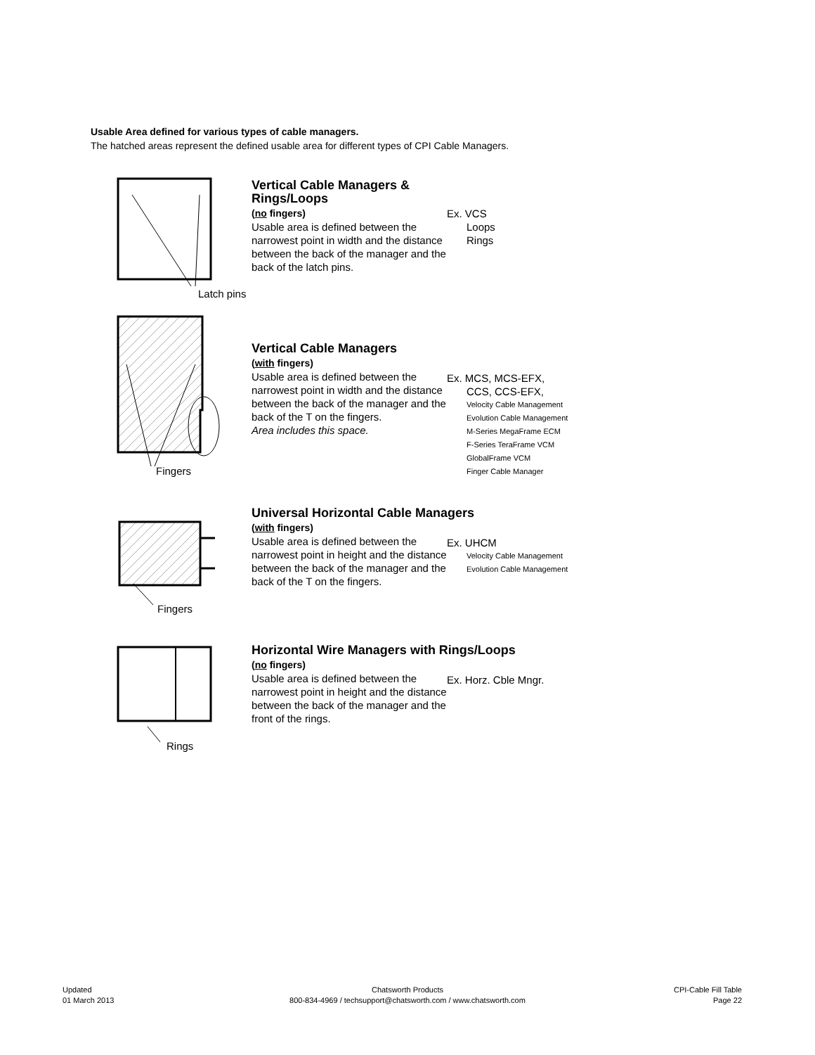Usable Area defined for various types of cable managers.
The hatched areas represent the defined usable area for different types of CPI Cable Managers.
Latch pins
Vertical Cable Managers & Rings/Loops
(no fingers)
Usable area is defined between the narrowest point in width and the distance between the back of the manager and the back of the latch pins.
Ex. VCS
Loops
Rings
Fingers
Vertical Cable Managers
(with fingers)
Usable area is defined between the narrowest point in width and the distance between the back of the manager and the back of the T on the fingers.
Area includes this space.
Ex. MCS, MCS-EFX,
CCS, CCS-EFX,
Velocity Cable Management
Evolution Cable Management
M-Series MegaFrame ECM
F-Series TeraFrame VCM
GlobalFrame VCM
Finger Cable Manager
Fingers
Universal Horizontal Cable Managers
(with fingers)
Usable area is defined between the narrowest point in height and the distance between the back of the manager and the back of the T on the fingers.
Ex. UHCM
Velocity Cable Management
Evolution Cable Management
Rings
Horizontal Wire Managers with Rings/Loops
(no fingers)
Usable area is defined between the narrowest point in height and the distance between the back of the manager and the front of the rings.
Ex. Horz. Cble Mngr.
Updated
01 March 2013
Chatsworth Products
800-834-4969 / techsupport@chatsworth.com / www.chatsworth.com
CPI-Cable Fill Table
Page 22